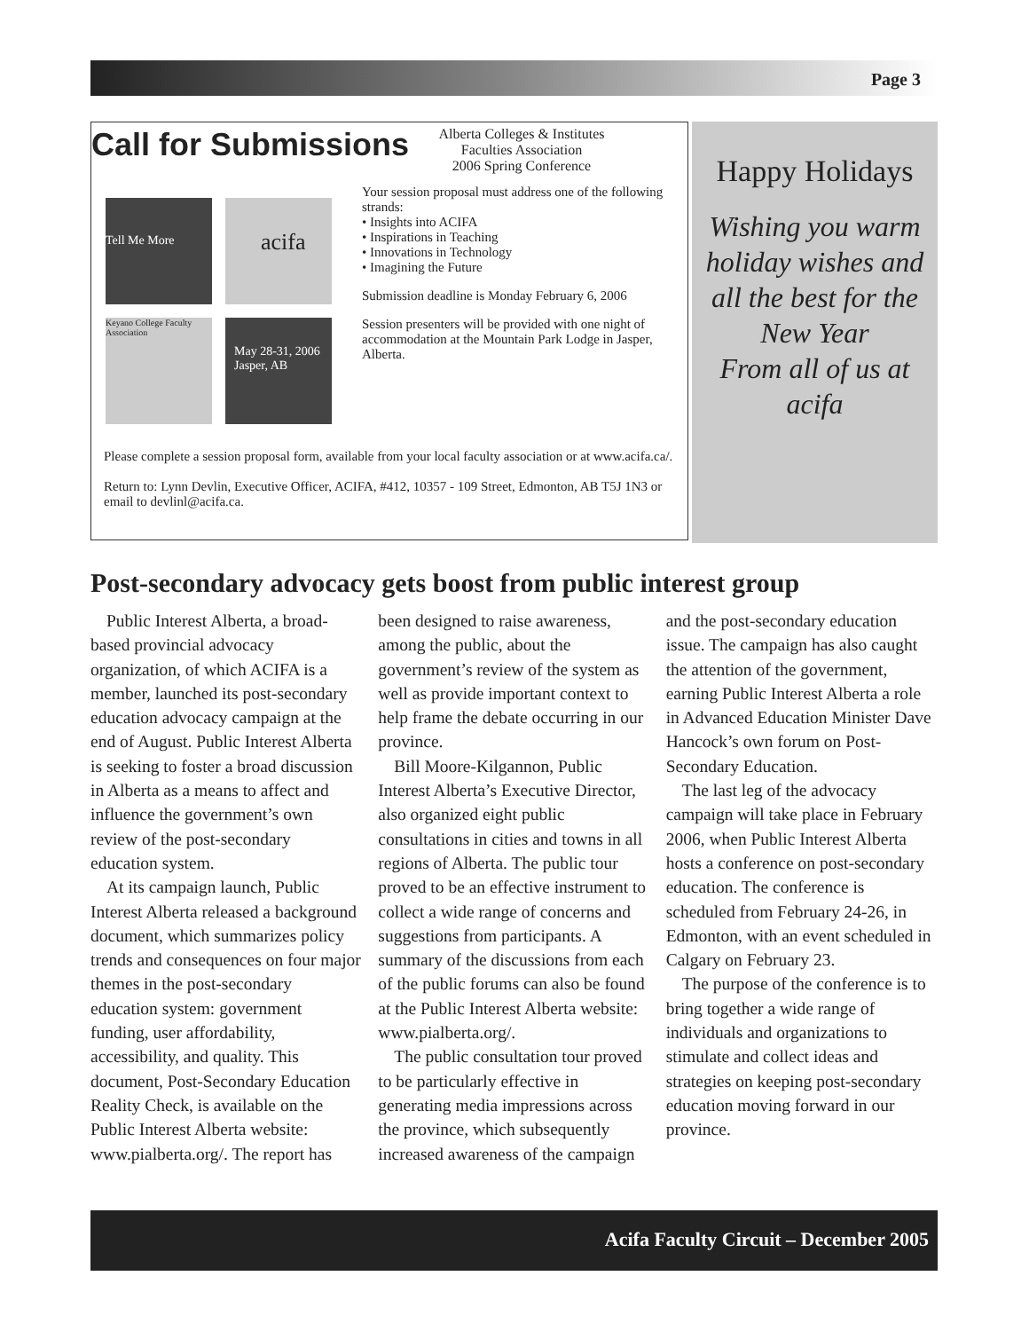Page 3
Call for Submissions
Tell Me More acifa
Keyano College Faculty Association
May 28-31, 2006 Jasper, AB
Alberta Colleges & Institutes
Faculties Association
2006 Spring Conference
Your session proposal must address one of the following strands:
• Insights into ACIFA
• Inspirations in Teaching
• Innovations in Technology
• Imagining the Future
Submission deadline is Monday February 6, 2006
Session presenters will be provided with one night of accommodation at the Mountain Park Lodge in Jasper, Alberta.
Please complete a session proposal form, available from your local faculty association or at www.acifa.ca/.
Return to: Lynn Devlin, Executive Officer, ACIFA, #412, 10357 - 109 Street, Edmonton, AB T5J 1N3 or email to devlinl@acifa.ca.
Happy Holidays
Wishing you warm holiday wishes and all the best for the New Year
From all of us at acifa
Post-secondary advocacy gets boost from public interest group
Public Interest Alberta, a broad-based provincial advocacy organization, of which ACIFA is a member, launched its post-secondary education advocacy campaign at the end of August. Public Interest Alberta is seeking to foster a broad discussion in Alberta as a means to affect and influence the government’s own review of the post-secondary education system.
At its campaign launch, Public Interest Alberta released a background document, which summarizes policy trends and consequences on four major themes in the post-secondary education system: government funding, user affordability, accessibility, and quality. This document, Post-Secondary Education Reality Check, is available on the Public Interest Alberta website: www.pialberta.org/. The report has been designed to raise awareness, among the public, about the government’s review of the system as well as provide important context to help frame the debate occurring in our province.
Bill Moore-Kilgannon, Public Interest Alberta’s Executive Director, also organized eight public consultations in cities and towns in all regions of Alberta. The public tour proved to be an effective instrument to collect a wide range of concerns and suggestions from participants. A summary of the discussions from each of the public forums can also be found at the Public Interest Alberta website: www.pialberta.org/.
The public consultation tour proved to be particularly effective in generating media impressions across the province, which subsequently increased awareness of the campaign and the post-secondary education issue. The campaign has also caught the attention of the government, earning Public Interest Alberta a role in Advanced Education Minister Dave Hancock’s own forum on Post-Secondary Education.
The last leg of the advocacy campaign will take place in February 2006, when Public Interest Alberta hosts a conference on post-secondary education. The conference is scheduled from February 24-26, in Edmonton, with an event scheduled in Calgary on February 23.
The purpose of the conference is to bring together a wide range of individuals and organizations to stimulate and collect ideas and strategies on keeping post-secondary education moving forward in our province.
Acifa Faculty Circuit – December 2005